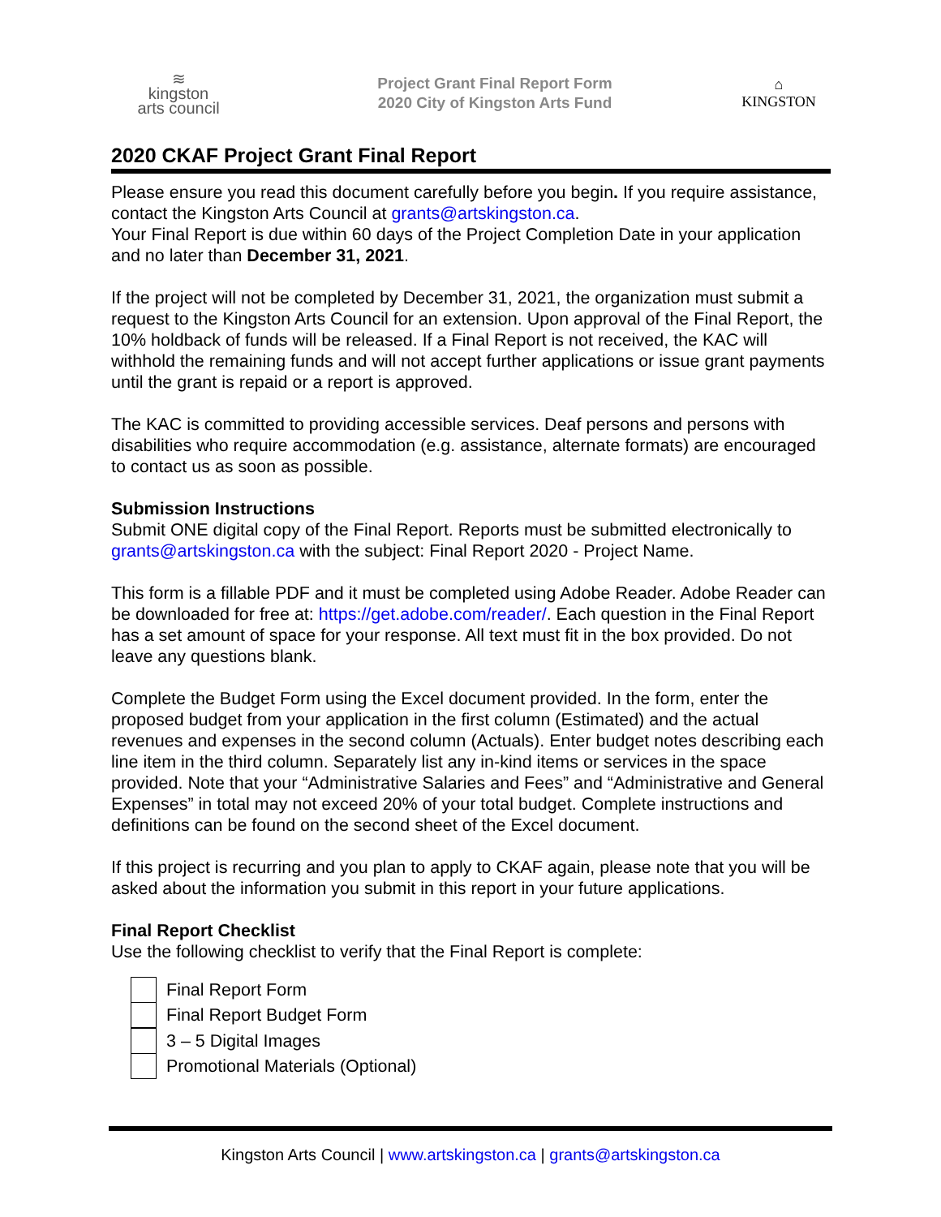≋
kingston
arts council
Project Grant Final Report Form
2020 City of Kingston Arts Fund
⌂
KINGSTON
2020 CKAF Project Grant Final Report
Please ensure you read this document carefully before you begin. If you require assistance, contact the Kingston Arts Council at grants@artskingston.ca.
Your Final Report is due within 60 days of the Project Completion Date in your application and no later than December 31, 2021.
If the project will not be completed by December 31, 2021, the organization must submit a request to the Kingston Arts Council for an extension. Upon approval of the Final Report, the 10% holdback of funds will be released. If a Final Report is not received, the KAC will withhold the remaining funds and will not accept further applications or issue grant payments until the grant is repaid or a report is approved.
The KAC is committed to providing accessible services. Deaf persons and persons with disabilities who require accommodation (e.g. assistance, alternate formats) are encouraged to contact us as soon as possible.
Submission Instructions
Submit ONE digital copy of the Final Report. Reports must be submitted electronically to grants@artskingston.ca with the subject: Final Report 2020 - Project Name.
This form is a fillable PDF and it must be completed using Adobe Reader. Adobe Reader can be downloaded for free at: https://get.adobe.com/reader/. Each question in the Final Report has a set amount of space for your response. All text must fit in the box provided. Do not leave any questions blank.
Complete the Budget Form using the Excel document provided. In the form, enter the proposed budget from your application in the first column (Estimated) and the actual revenues and expenses in the second column (Actuals). Enter budget notes describing each line item in the third column. Separately list any in-kind items or services in the space provided. Note that your “Administrative Salaries and Fees” and “Administrative and General Expenses” in total may not exceed 20% of your total budget. Complete instructions and definitions can be found on the second sheet of the Excel document.
If this project is recurring and you plan to apply to CKAF again, please note that you will be asked about the information you submit in this report in your future applications.
Final Report Checklist
Use the following checklist to verify that the Final Report is complete:
Final Report Form
Final Report Budget Form
3 – 5 Digital Images
Promotional Materials (Optional)
Kingston Arts Council | www.artskingston.ca | grants@artskingston.ca